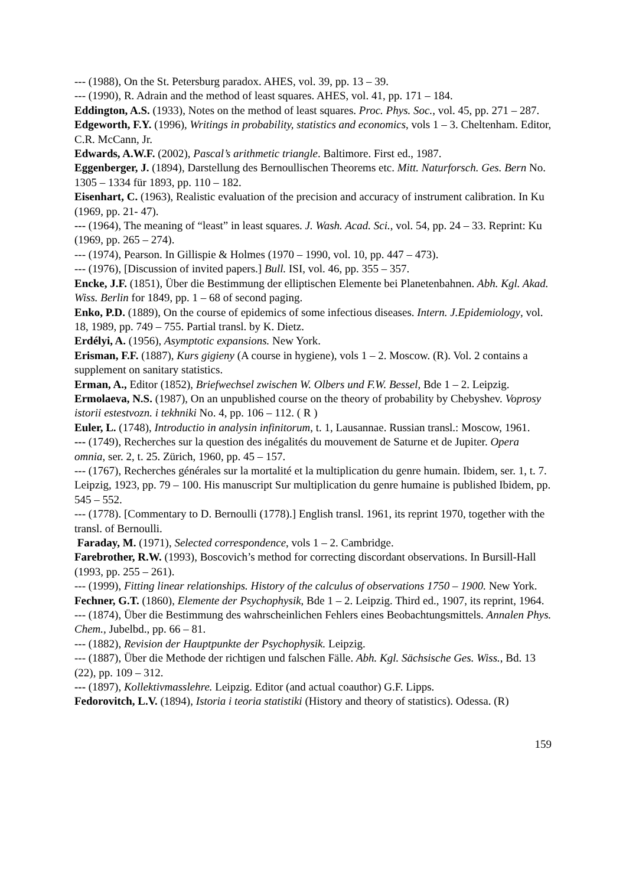--- (1988), On the St. Petersburg paradox. AHES, vol. 39, pp. 13 – 39.
--- (1990), R. Adrain and the method of least squares. AHES, vol. 41, pp. 171 – 184.
Eddington, A.S. (1933), Notes on the method of least squares. Proc. Phys. Soc., vol. 45, pp. 271 – 287.
Edgeworth, F.Y. (1996), Writings in probability, statistics and economics, vols 1 – 3. Cheltenham. Editor, C.R. McCann, Jr.
Edwards, A.W.F. (2002), Pascal’s arithmetic triangle. Baltimore. First ed., 1987.
Eggenberger, J. (1894), Darstellung des Bernoullischen Theorems etc. Mitt. Naturforsch. Ges. Bern No. 1305 – 1334 für 1893, pp. 110 – 182.
Eisenhart, C. (1963), Realistic evaluation of the precision and accuracy of instrument calibration. In Ku (1969, pp. 21- 47).
--- (1964), The meaning of “least” in least squares. J. Wash. Acad. Sci., vol. 54, pp. 24 – 33. Reprint: Ku (1969, pp. 265 – 274).
--- (1974), Pearson. In Gillispie & Holmes (1970 – 1990, vol. 10, pp. 447 – 473).
--- (1976), [Discussion of invited papers.] Bull. ISI, vol. 46, pp. 355 – 357.
Encke, J.F. (1851), Über die Bestimmung der elliptischen Elemente bei Planetenbahnen. Abh. Kgl. Akad. Wiss. Berlin for 1849, pp. 1 – 68 of second paging.
Enko, P.D. (1889), On the course of epidemics of some infectious diseases. Intern. J.Epidemiology, vol. 18, 1989, pp. 749 – 755. Partial transl. by K. Dietz.
Erdélyi, A. (1956), Asymptotic expansions. New York.
Erisman, F.F. (1887), Kurs gigieny (A course in hygiene), vols 1 – 2. Moscow. (R). Vol. 2 contains a supplement on sanitary statistics.
Erman, A., Editor (1852), Briefwechsel zwischen W. Olbers und F.W. Bessel, Bde 1 – 2. Leipzig.
Ermolaeva, N.S. (1987), On an unpublished course on the theory of probability by Chebyshev. Voprosy istorii estestvozn. i tekhniki No. 4, pp. 106 – 112. ( R )
Euler, L. (1748), Introductio in analysin infinitorum, t. 1, Lausannae. Russian transl.: Moscow, 1961.
--- (1749), Recherches sur la question des inégalités du mouvement de Saturne et de Jupiter. Opera omnia, ser. 2, t. 25. Zürich, 1960, pp. 45 – 157.
--- (1767), Recherches générales sur la mortalité et la multiplication du genre humain. Ibidem, ser. 1, t. 7. Leipzig, 1923, pp. 79 – 100. His manuscript Sur multiplication du genre humaine is published Ibidem, pp. 545 – 552.
--- (1778). [Commentary to D. Bernoulli (1778).] English transl. 1961, its reprint 1970, together with the transl. of Bernoulli.
Faraday, M. (1971), Selected correspondence, vols 1 – 2. Cambridge.
Farebrother, R.W. (1993), Boscovich’s method for correcting discordant observations. In Bursill-Hall (1993, pp. 255 – 261).
--- (1999), Fitting linear relationships. History of the calculus of observations 1750 – 1900. New York.
Fechner, G.T. (1860), Elemente der Psychophysik, Bde 1 – 2. Leipzig. Third ed., 1907, its reprint, 1964.
--- (1874), Über die Bestimmung des wahrscheinlichen Fehlers eines Beobachtungsmittels. Annalen Phys. Chem., Jubelbd., pp. 66 – 81.
--- (1882), Revision der Hauptpunkte der Psychophysik. Leipzig.
--- (1887), Über die Methode der richtigen und falschen Fälle. Abh. Kgl. Sächsische Ges. Wiss., Bd. 13 (22), pp. 109 – 312.
--- (1897), Kollektivmasslehre. Leipzig. Editor (and actual coauthor) G.F. Lipps.
Fedorovitch, L.V. (1894), Istoria i teoria statistiki (History and theory of statistics). Odessa. (R)
159